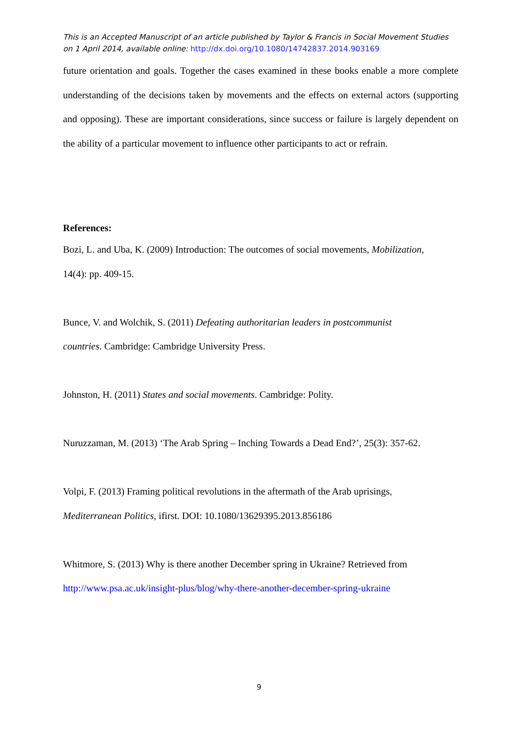This is an Accepted Manuscript of an article published by Taylor & Francis in Social Movement Studies on 1 April 2014, available online: http://dx.doi.org/10.1080/14742837.2014.903169
future orientation and goals. Together the cases examined in these books enable a more complete understanding of the decisions taken by movements and the effects on external actors (supporting and opposing). These are important considerations, since success or failure is largely dependent on the ability of a particular movement to influence other participants to act or refrain.
References:
Bozi, L. and Uba, K. (2009) Introduction: The outcomes of social movements, Mobilization,
14(4): pp. 409-15.
Bunce, V. and Wolchik, S. (2011) Defeating authoritarian leaders in postcommunist
countries. Cambridge: Cambridge University Press.
Johnston, H. (2011) States and social movements. Cambridge: Polity.
Nuruzzaman, M. (2013) ‘The Arab Spring – Inching Towards a Dead End?’, 25(3): 357-62.
Volpi, F. (2013) Framing political revolutions in the aftermath of the Arab uprisings,
Mediterranean Politics, ifirst. DOI: 10.1080/13629395.2013.856186
Whitmore, S. (2013) Why is there another December spring in Ukraine? Retrieved from
http://www.psa.ac.uk/insight-plus/blog/why-there-another-december-spring-ukraine
9